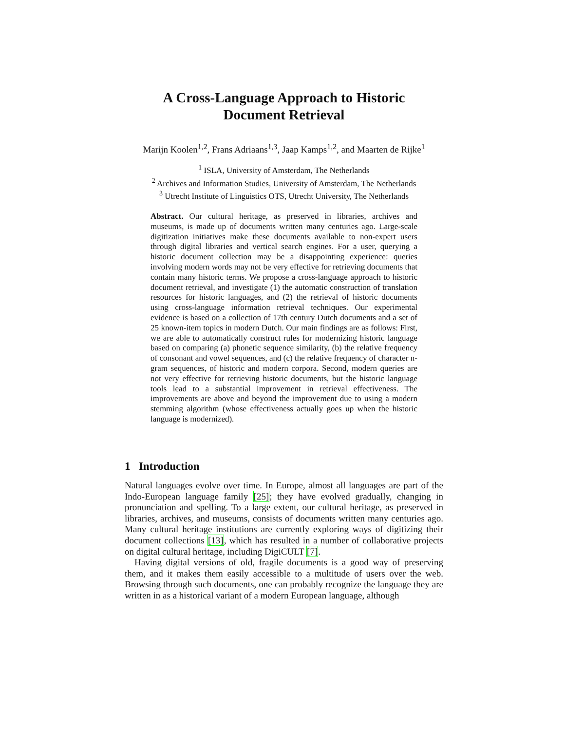A Cross-Language Approach to Historic
Document Retrieval
Marijn Koolen<sup>1,2</sup>, Frans Adriaans<sup>1,3</sup>, Jaap Kamps<sup>1,2</sup>, and Maarten de Rijke<sup>1</sup>
<sup>1</sup> ISLA, University of Amsterdam, The Netherlands
<sup>2</sup> Archives and Information Studies, University of Amsterdam, The Netherlands
<sup>3</sup> Utrecht Institute of Linguistics OTS, Utrecht University, The Netherlands
Abstract. Our cultural heritage, as preserved in libraries, archives and museums, is made up of documents written many centuries ago. Large-scale digitization initiatives make these documents available to non-expert users through digital libraries and vertical search engines. For a user, querying a historic document collection may be a disappointing experience: queries involving modern words may not be very effective for retrieving documents that contain many historic terms. We propose a cross-language approach to historic document retrieval, and investigate (1) the automatic construction of translation resources for historic languages, and (2) the retrieval of historic documents using cross-language information retrieval techniques. Our experimental evidence is based on a collection of 17th century Dutch documents and a set of 25 known-item topics in modern Dutch. Our main findings are as follows: First, we are able to automatically construct rules for modernizing historic language based on comparing (a) phonetic sequence similarity, (b) the relative frequency of consonant and vowel sequences, and (c) the relative frequency of character n-gram sequences, of historic and modern corpora. Second, modern queries are not very effective for retrieving historic documents, but the historic language tools lead to a substantial improvement in retrieval effectiveness. The improvements are above and beyond the improvement due to using a modern stemming algorithm (whose effectiveness actually goes up when the historic language is modernized).
1 Introduction
Natural languages evolve over time. In Europe, almost all languages are part of the Indo-European language family [25]; they have evolved gradually, changing in pronunciation and spelling. To a large extent, our cultural heritage, as preserved in libraries, archives, and museums, consists of documents written many centuries ago. Many cultural heritage institutions are currently exploring ways of digitizing their document collections [13], which has resulted in a number of collaborative projects on digital cultural heritage, including DigiCULT [7].
Having digital versions of old, fragile documents is a good way of preserving them, and it makes them easily accessible to a multitude of users over the web. Browsing through such documents, one can probably recognize the language they are written in as a historical variant of a modern European language, although